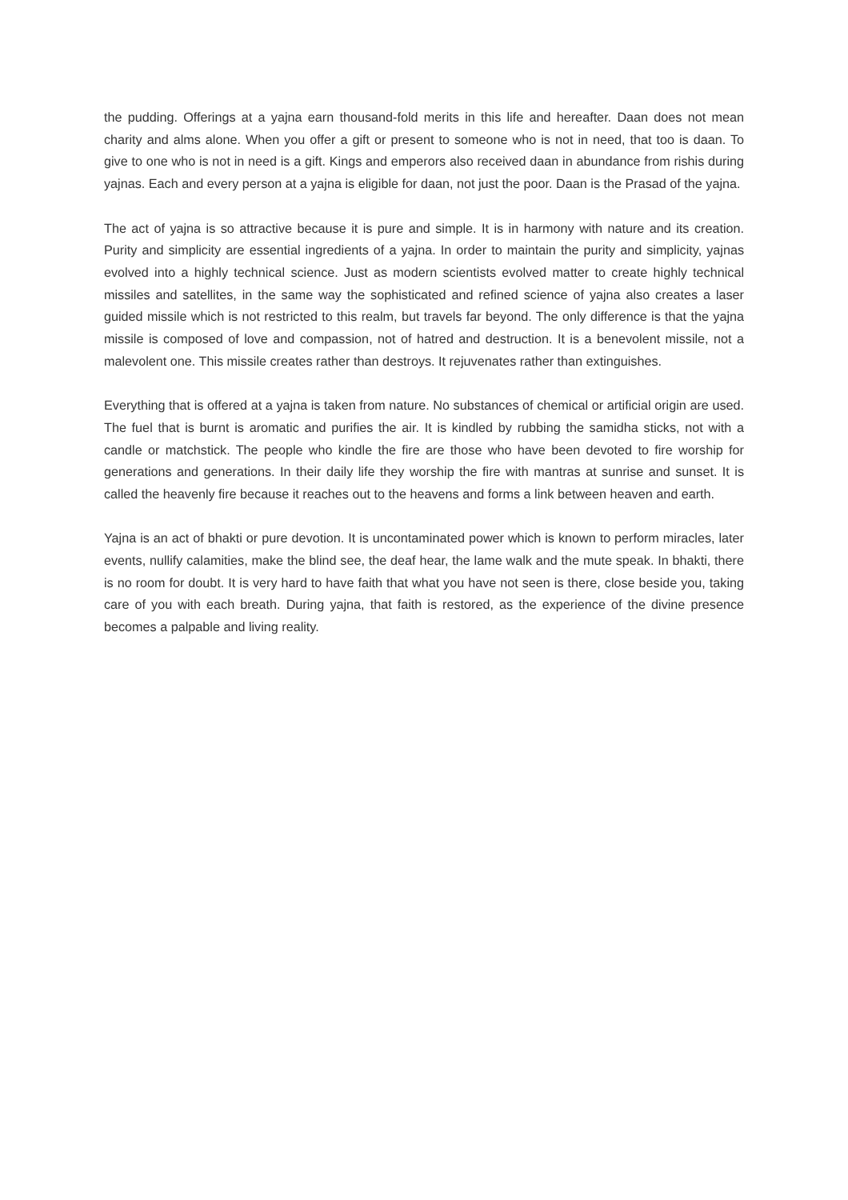the pudding. Offerings at a yajna earn thousand-fold merits in this life and hereafter. Daan does not mean charity and alms alone. When you offer a gift or present to someone who is not in need, that too is daan. To give to one who is not in need is a gift. Kings and emperors also received daan in abundance from rishis during yajnas. Each and every person at a yajna is eligible for daan, not just the poor. Daan is the Prasad of the yajna.
The act of yajna is so attractive because it is pure and simple. It is in harmony with nature and its creation. Purity and simplicity are essential ingredients of a yajna. In order to maintain the purity and simplicity, yajnas evolved into a highly technical science. Just as modern scientists evolved matter to create highly technical missiles and satellites, in the same way the sophisticated and refined science of yajna also creates a laser guided missile which is not restricted to this realm, but travels far beyond. The only difference is that the yajna missile is composed of love and compassion, not of hatred and destruction. It is a benevolent missile, not a malevolent one. This missile creates rather than destroys. It rejuvenates rather than extinguishes.
Everything that is offered at a yajna is taken from nature. No substances of chemical or artificial origin are used. The fuel that is burnt is aromatic and purifies the air. It is kindled by rubbing the samidha sticks, not with a candle or matchstick. The people who kindle the fire are those who have been devoted to fire worship for generations and generations. In their daily life they worship the fire with mantras at sunrise and sunset. It is called the heavenly fire because it reaches out to the heavens and forms a link between heaven and earth.
Yajna is an act of bhakti or pure devotion. It is uncontaminated power which is known to perform miracles, later events, nullify calamities, make the blind see, the deaf hear, the lame walk and the mute speak. In bhakti, there is no room for doubt. It is very hard to have faith that what you have not seen is there, close beside you, taking care of you with each breath. During yajna, that faith is restored, as the experience of the divine presence becomes a palpable and living reality.